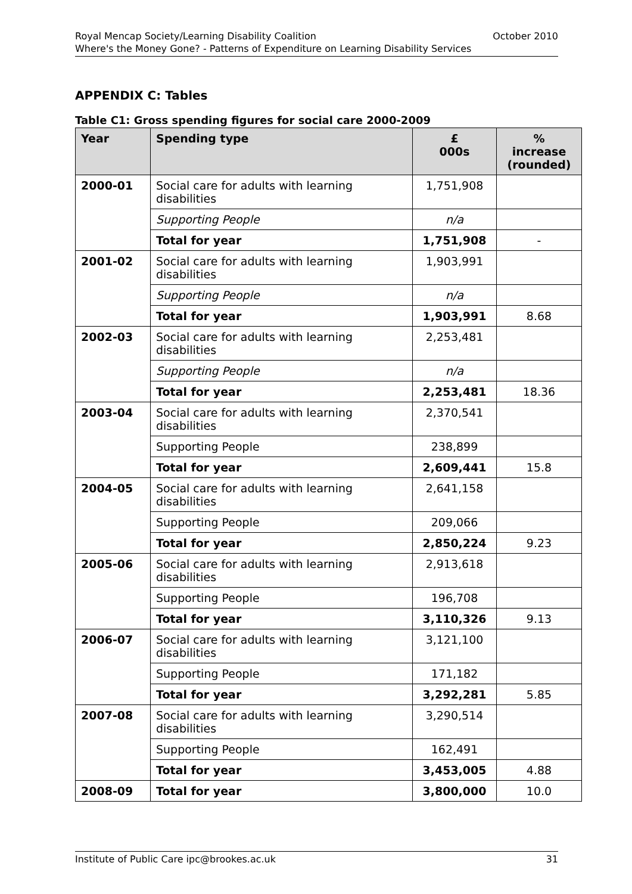October 2010 Royal Mencap Society/Learning Disability Coalition
Where's the Money Gone? - Patterns of Expenditure on Learning Disability Services
APPENDIX C: Tables
Table C1: Gross spending figures for social care 2000-2009
| Year | Spending type | £ 000s | % increase (rounded) |
| --- | --- | --- | --- |
| 2000-01 | Social care for adults with learning disabilities | 1,751,908 | |
| | Supporting People | n/a | |
| | Total for year | 1,751,908 | - |
| 2001-02 | Social care for adults with learning disabilities | 1,903,991 | |
| | Supporting People | n/a | |
| | Total for year | 1,903,991 | 8.68 |
| 2002-03 | Social care for adults with learning disabilities | 2,253,481 | |
| | Supporting People | n/a | |
| | Total for year | 2,253,481 | 18.36 |
| 2003-04 | Social care for adults with learning disabilities | 2,370,541 | |
| | Supporting People | 238,899 | |
| | Total for year | 2,609,441 | 15.8 |
| 2004-05 | Social care for adults with learning disabilities | 2,641,158 | |
| | Supporting People | 209,066 | |
| | Total for year | 2,850,224 | 9.23 |
| 2005-06 | Social care for adults with learning disabilities | 2,913,618 | |
| | Supporting People | 196,708 | |
| | Total for year | 3,110,326 | 9.13 |
| 2006-07 | Social care for adults with learning disabilities | 3,121,100 | |
| | Supporting People | 171,182 | |
| | Total for year | 3,292,281 | 5.85 |
| 2007-08 | Social care for adults with learning disabilities | 3,290,514 | |
| | Supporting People | 162,491 | |
| | Total for year | 3,453,005 | 4.88 |
| 2008-09 | Total for year | 3,800,000 | 10.0 |
31 Institute of Public Care ipc@brookes.ac.uk